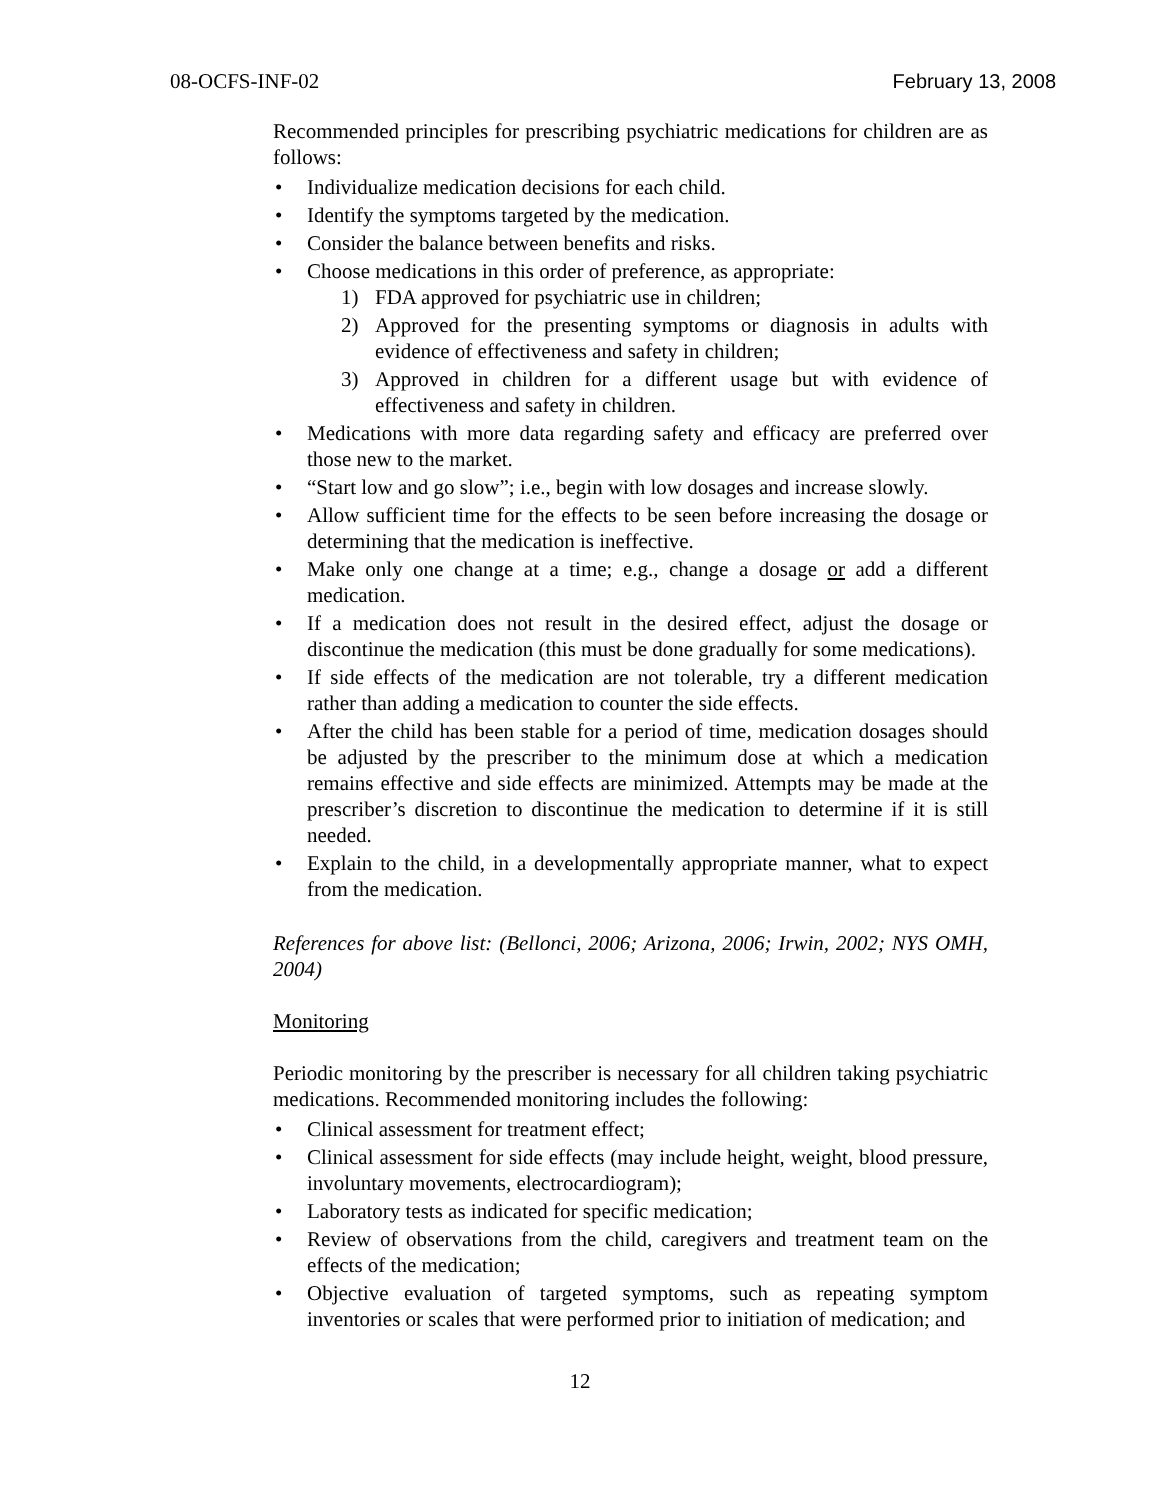08-OCFS-INF-02 February 13, 2008
Recommended principles for prescribing psychiatric medications for children are as follows:
• Individualize medication decisions for each child.
• Identify the symptoms targeted by the medication.
• Consider the balance between benefits and risks.
• Choose medications in this order of preference, as appropriate:
1) FDA approved for psychiatric use in children;
2) Approved for the presenting symptoms or diagnosis in adults with evidence of effectiveness and safety in children;
3) Approved in children for a different usage but with evidence of effectiveness and safety in children.
• Medications with more data regarding safety and efficacy are preferred over those new to the market.
• “Start low and go slow”; i.e., begin with low dosages and increase slowly.
• Allow sufficient time for the effects to be seen before increasing the dosage or determining that the medication is ineffective.
• Make only one change at a time; e.g., change a dosage or add a different medication.
• If a medication does not result in the desired effect, adjust the dosage or discontinue the medication (this must be done gradually for some medications).
• If side effects of the medication are not tolerable, try a different medication rather than adding a medication to counter the side effects.
• After the child has been stable for a period of time, medication dosages should be adjusted by the prescriber to the minimum dose at which a medication remains effective and side effects are minimized. Attempts may be made at the prescriber’s discretion to discontinue the medication to determine if it is still needed.
• Explain to the child, in a developmentally appropriate manner, what to expect from the medication.
References for above list: (Bellonci, 2006; Arizona, 2006; Irwin, 2002; NYS OMH, 2004)
Monitoring
Periodic monitoring by the prescriber is necessary for all children taking psychiatric medications. Recommended monitoring includes the following:
• Clinical assessment for treatment effect;
• Clinical assessment for side effects (may include height, weight, blood pressure, involuntary movements, electrocardiogram);
• Laboratory tests as indicated for specific medication;
• Review of observations from the child, caregivers and treatment team on the effects of the medication;
• Objective evaluation of targeted symptoms, such as repeating symptom inventories or scales that were performed prior to initiation of medication; and
12